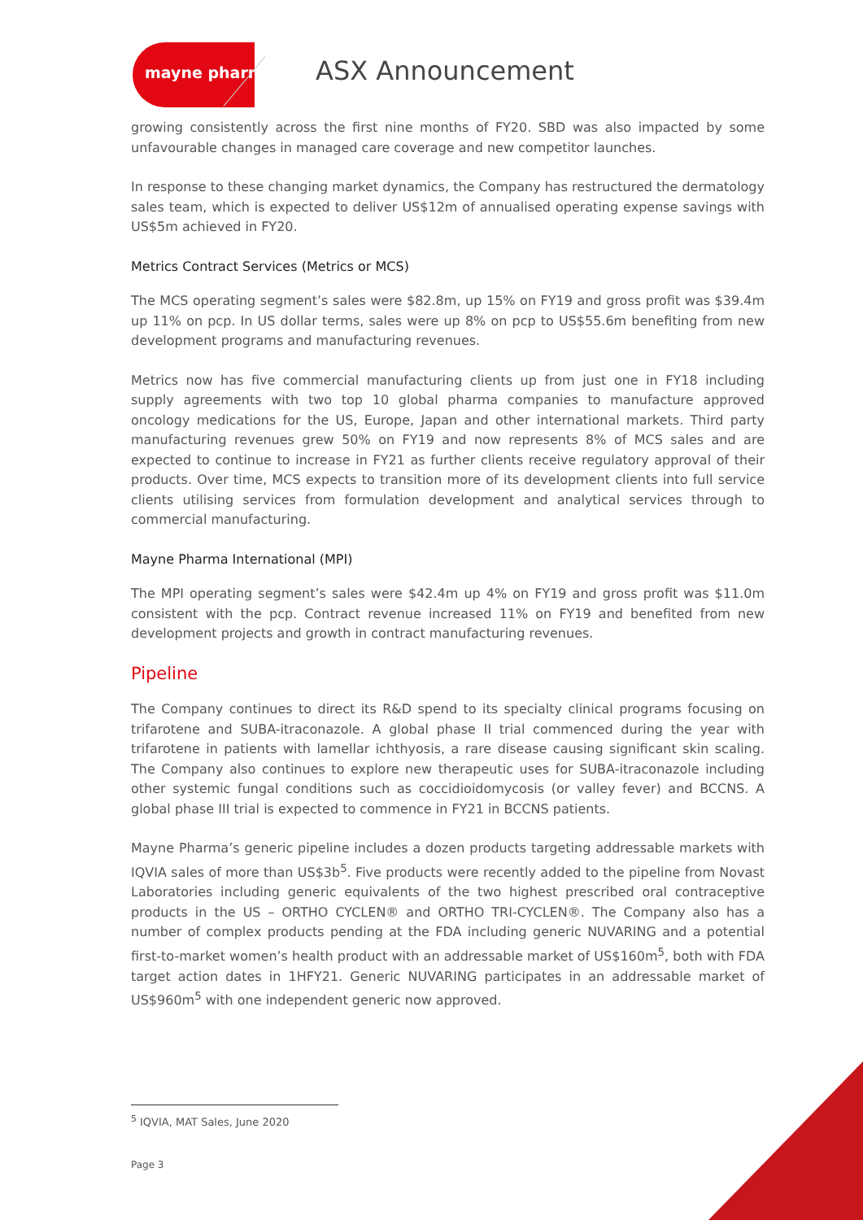mayne pharma ASX Announcement
growing consistently across the first nine months of FY20. SBD was also impacted by some unfavourable changes in managed care coverage and new competitor launches.
In response to these changing market dynamics, the Company has restructured the dermatology sales team, which is expected to deliver US$12m of annualised operating expense savings with US$5m achieved in FY20.
Metrics Contract Services (Metrics or MCS)
The MCS operating segment’s sales were $82.8m, up 15% on FY19 and gross profit was $39.4m up 11% on pcp. In US dollar terms, sales were up 8% on pcp to US$55.6m benefiting from new development programs and manufacturing revenues.
Metrics now has five commercial manufacturing clients up from just one in FY18 including supply agreements with two top 10 global pharma companies to manufacture approved oncology medications for the US, Europe, Japan and other international markets. Third party manufacturing revenues grew 50% on FY19 and now represents 8% of MCS sales and are expected to continue to increase in FY21 as further clients receive regulatory approval of their products. Over time, MCS expects to transition more of its development clients into full service clients utilising services from formulation development and analytical services through to commercial manufacturing.
Mayne Pharma International (MPI)
The MPI operating segment’s sales were $42.4m up 4% on FY19 and gross profit was $11.0m consistent with the pcp. Contract revenue increased 11% on FY19 and benefited from new development projects and growth in contract manufacturing revenues.
Pipeline
The Company continues to direct its R&D spend to its specialty clinical programs focusing on trifarotene and SUBA-itraconazole. A global phase II trial commenced during the year with trifarotene in patients with lamellar ichthyosis, a rare disease causing significant skin scaling. The Company also continues to explore new therapeutic uses for SUBA-itraconazole including other systemic fungal conditions such as coccidioidomycosis (or valley fever) and BCCNS. A global phase III trial is expected to commence in FY21 in BCCNS patients.
Mayne Pharma’s generic pipeline includes a dozen products targeting addressable markets with IQVIA sales of more than US$3b<sup>5</sup>. Five products were recently added to the pipeline from Novast Laboratories including generic equivalents of the two highest prescribed oral contraceptive products in the US – ORTHO CYCLEN® and ORTHO TRI-CYCLEN®. The Company also has a number of complex products pending at the FDA including generic NUVARING and a potential first-to-market women’s health product with an addressable market of US$160m<sup>5</sup>, both with FDA target action dates in 1HFY21. Generic NUVARING participates in an addressable market of US$960m<sup>5</sup> with one independent generic now approved.
<sup>5</sup> IQVIA, MAT Sales, June 2020
Page 3